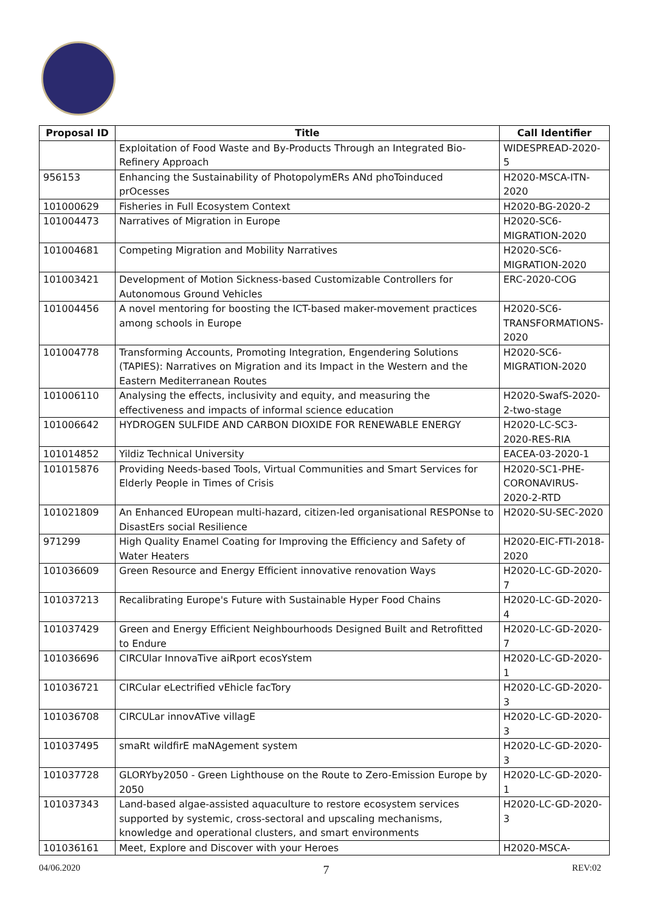| Proposal ID | Title | Call Identifier |
| --- | --- | --- |
| | Exploitation of Food Waste and By-Products Through an Integrated Bio-Refinery Approach | WIDESPREAD-2020-5 |
| 956153 | Enhancing the Sustainability of PhotopolymERs ANd phoToinduced prOcesses | H2020-MSCA-ITN-2020 |
| 101000629 | Fisheries in Full Ecosystem Context | H2020-BG-2020-2 |
| 101004473 | Narratives of Migration in Europe | H2020-SC6-MIGRATION-2020 |
| 101004681 | Competing Migration and Mobility Narratives | H2020-SC6-MIGRATION-2020 |
| 101003421 | Development of Motion Sickness-based Customizable Controllers for Autonomous Ground Vehicles | ERC-2020-COG |
| 101004456 | A novel mentoring for boosting the ICT-based maker-movement practices among schools in Europe | H2020-SC6-TRANSFORMATIONS-2020 |
| 101004778 | Transforming Accounts, Promoting Integration, Engendering Solutions (TAPIES): Narratives on Migration and its Impact in the Western and the Eastern Mediterranean Routes | H2020-SC6-MIGRATION-2020 |
| 101006110 | Analysing the effects, inclusivity and equity, and measuring the effectiveness and impacts of informal science education | H2020-SwafS-2020-2-two-stage |
| 101006642 | HYDROGEN SULFIDE AND CARBON DIOXIDE FOR RENEWABLE ENERGY | H2020-LC-SC3-2020-RES-RIA |
| 101014852 | Yildiz Technical University | EACEA-03-2020-1 |
| 101015876 | Providing Needs-based Tools, Virtual Communities and Smart Services for Elderly People in Times of Crisis | H2020-SC1-PHE-CORONAVIRUS-2020-2-RTD |
| 101021809 | An Enhanced EUropean multi-hazard, citizen-led organisational RESPONse to DisastErs social Resilience | H2020-SU-SEC-2020 |
| 971299 | High Quality Enamel Coating for Improving the Efficiency and Safety of Water Heaters | H2020-EIC-FTI-2018-2020 |
| 101036609 | Green Resource and Energy Efficient innovative renovation Ways | H2020-LC-GD-2020-7 |
| 101037213 | Recalibrating Europe's Future with Sustainable Hyper Food Chains | H2020-LC-GD-2020-4 |
| 101037429 | Green and Energy Efficient Neighbourhoods Designed Built and Retrofitted to Endure | H2020-LC-GD-2020-7 |
| 101036696 | CIRCUlar InnovaTive aiRport ecosYstem | H2020-LC-GD-2020-1 |
| 101036721 | CIRCular eLectrified vEhicle facTory | H2020-LC-GD-2020-3 |
| 101036708 | CIRCULar innovATive villagE | H2020-LC-GD-2020-3 |
| 101037495 | smaRt wildfirE maNAgement system | H2020-LC-GD-2020-3 |
| 101037728 | GLORYby2050 - Green Lighthouse on the Route to Zero-Emission Europe by 2050 | H2020-LC-GD-2020-1 |
| 101037343 | Land-based algae-assisted aquaculture to restore ecosystem services supported by systemic, cross-sectoral and upscaling mechanisms, knowledge and operational clusters, and smart environments | H2020-LC-GD-2020-3 |
| 101036161 | Meet, Explore and Discover with your Heroes | H2020-MSCA- |
04/06.2020 7 REV:02